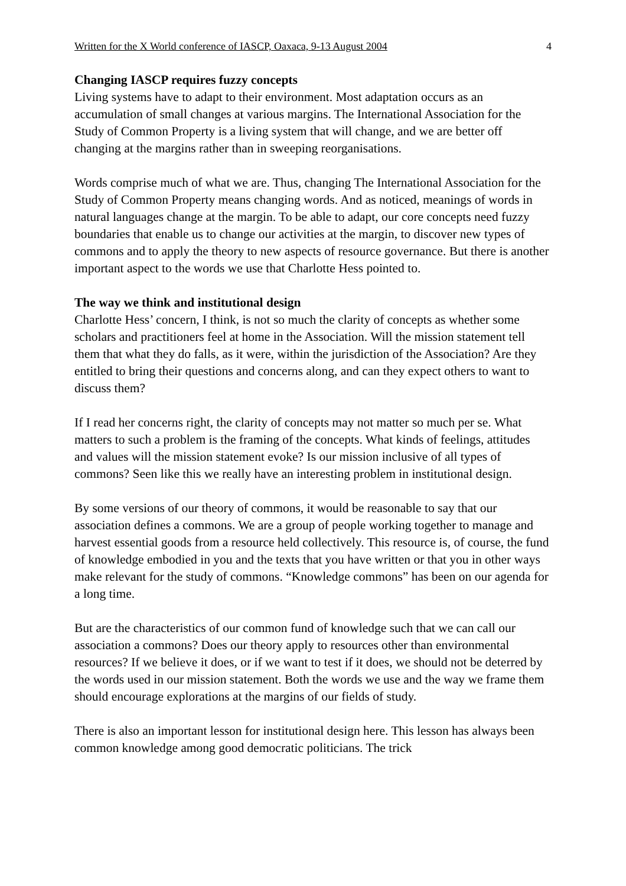Written for the X World conference of IASCP, Oaxaca, 9-13 August 2004 4
Changing IASCP requires fuzzy concepts
Living systems have to adapt to their environment. Most adaptation occurs as an accumulation of small changes at various margins. The International Association for the Study of Common Property is a living system that will change, and we are better off changing at the margins rather than in sweeping reorganisations.
Words comprise much of what we are. Thus, changing The International Association for the Study of Common Property means changing words. And as noticed, meanings of words in natural languages change at the margin. To be able to adapt, our core concepts need fuzzy boundaries that enable us to change our activities at the margin, to discover new types of commons and to apply the theory to new aspects of resource governance. But there is another important aspect to the words we use that Charlotte Hess pointed to.
The way we think and institutional design
Charlotte Hess’ concern, I think, is not so much the clarity of concepts as whether some scholars and practitioners feel at home in the Association. Will the mission statement tell them that what they do falls, as it were, within the jurisdiction of the Association? Are they entitled to bring their questions and concerns along, and can they expect others to want to discuss them?
If I read her concerns right, the clarity of concepts may not matter so much per se. What matters to such a problem is the framing of the concepts. What kinds of feelings, attitudes and values will the mission statement evoke? Is our mission inclusive of all types of commons? Seen like this we really have an interesting problem in institutional design.
By some versions of our theory of commons, it would be reasonable to say that our association defines a commons. We are a group of people working together to manage and harvest essential goods from a resource held collectively. This resource is, of course, the fund of knowledge embodied in you and the texts that you have written or that you in other ways make relevant for the study of commons. “Knowledge commons” has been on our agenda for a long time.
But are the characteristics of our common fund of knowledge such that we can call our association a commons? Does our theory apply to resources other than environmental resources? If we believe it does, or if we want to test if it does, we should not be deterred by the words used in our mission statement. Both the words we use and the way we frame them should encourage explorations at the margins of our fields of study.
There is also an important lesson for institutional design here. This lesson has always been common knowledge among good democratic politicians. The trick